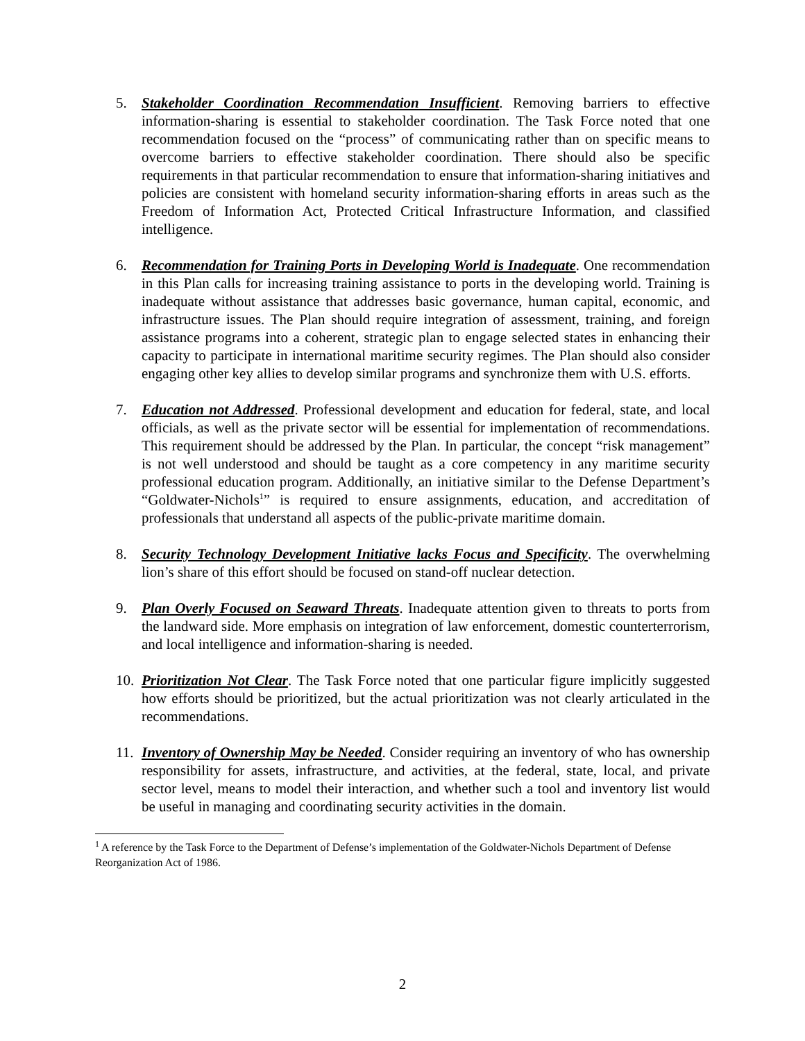5. Stakeholder Coordination Recommendation Insufficient. Removing barriers to effective information-sharing is essential to stakeholder coordination. The Task Force noted that one recommendation focused on the “process” of communicating rather than on specific means to overcome barriers to effective stakeholder coordination. There should also be specific requirements in that particular recommendation to ensure that information-sharing initiatives and policies are consistent with homeland security information-sharing efforts in areas such as the Freedom of Information Act, Protected Critical Infrastructure Information, and classified intelligence.
6. Recommendation for Training Ports in Developing World is Inadequate. One recommendation in this Plan calls for increasing training assistance to ports in the developing world. Training is inadequate without assistance that addresses basic governance, human capital, economic, and infrastructure issues. The Plan should require integration of assessment, training, and foreign assistance programs into a coherent, strategic plan to engage selected states in enhancing their capacity to participate in international maritime security regimes. The Plan should also consider engaging other key allies to develop similar programs and synchronize them with U.S. efforts.
7. Education not Addressed. Professional development and education for federal, state, and local officials, as well as the private sector will be essential for implementation of recommendations. This requirement should be addressed by the Plan. In particular, the concept “risk management” is not well understood and should be taught as a core competency in any maritime security professional education program. Additionally, an initiative similar to the Defense Department’s “Goldwater-Nichols<sup>1</sup>” is required to ensure assignments, education, and accreditation of professionals that understand all aspects of the public-private maritime domain.
8. Security Technology Development Initiative lacks Focus and Specificity. The overwhelming lion’s share of this effort should be focused on stand-off nuclear detection.
9. Plan Overly Focused on Seaward Threats. Inadequate attention given to threats to ports from the landward side. More emphasis on integration of law enforcement, domestic counterterrorism, and local intelligence and information-sharing is needed.
10.
Prioritization Not Clear. The Task Force noted that one particular figure implicitly suggested how efforts should be prioritized, but the actual prioritization was not clearly articulated in the recommendations.
11.
Inventory of Ownership May be Needed. Consider requiring an inventory of who has ownership responsibility for assets, infrastructure, and activities, at the federal, state, local, and private sector level, means to model their interaction, and whether such a tool and inventory list would be useful in managing and coordinating security activities in the domain.
<sup>1</sup> A reference by the Task Force to the Department of Defense’s implementation of the Goldwater-Nichols Department of Defense Reorganization Act of 1986.
2